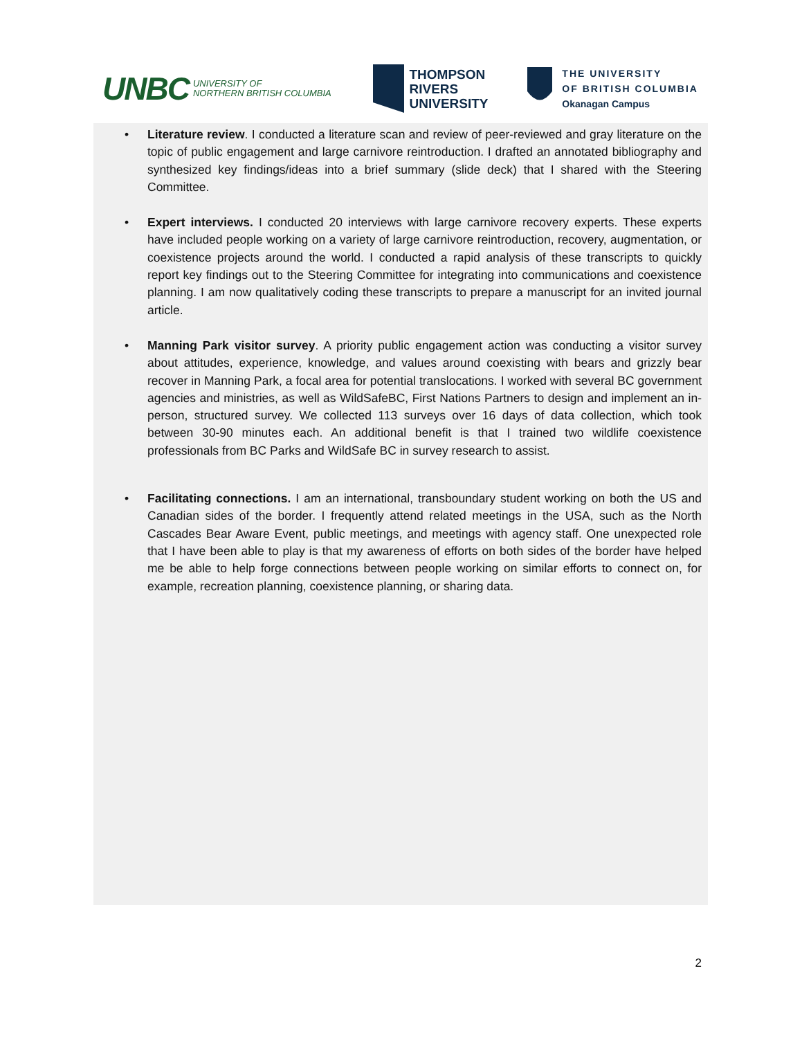UNBC UNIVERSITY OF
NORTHERN BRITISH COLUMBIA
THOMPSON
RIVERS
UNIVERSITY
THE UNIVERSITY
OF BRITISH COLUMBIA
Okanagan Campus
• Literature review. I conducted a literature scan and review of peer-reviewed and gray literature on the topic of public engagement and large carnivore reintroduction. I drafted an annotated bibliography and synthesized key findings/ideas into a brief summary (slide deck) that I shared with the Steering Committee.
• Expert interviews. I conducted 20 interviews with large carnivore recovery experts. These experts have included people working on a variety of large carnivore reintroduction, recovery, augmentation, or coexistence projects around the world. I conducted a rapid analysis of these transcripts to quickly report key findings out to the Steering Committee for integrating into communications and coexistence planning. I am now qualitatively coding these transcripts to prepare a manuscript for an invited journal article.
• Manning Park visitor survey. A priority public engagement action was conducting a visitor survey about attitudes, experience, knowledge, and values around coexisting with bears and grizzly bear recover in Manning Park, a focal area for potential translocations. I worked with several BC government agencies and ministries, as well as WildSafeBC, First Nations Partners to design and implement an in-person, structured survey. We collected 113 surveys over 16 days of data collection, which took between 30-90 minutes each. An additional benefit is that I trained two wildlife coexistence professionals from BC Parks and WildSafe BC in survey research to assist.
• Facilitating connections. I am an international, transboundary student working on both the US and Canadian sides of the border. I frequently attend related meetings in the USA, such as the North Cascades Bear Aware Event, public meetings, and meetings with agency staff. One unexpected role that I have been able to play is that my awareness of efforts on both sides of the border have helped me be able to help forge connections between people working on similar efforts to connect on, for example, recreation planning, coexistence planning, or sharing data.
2